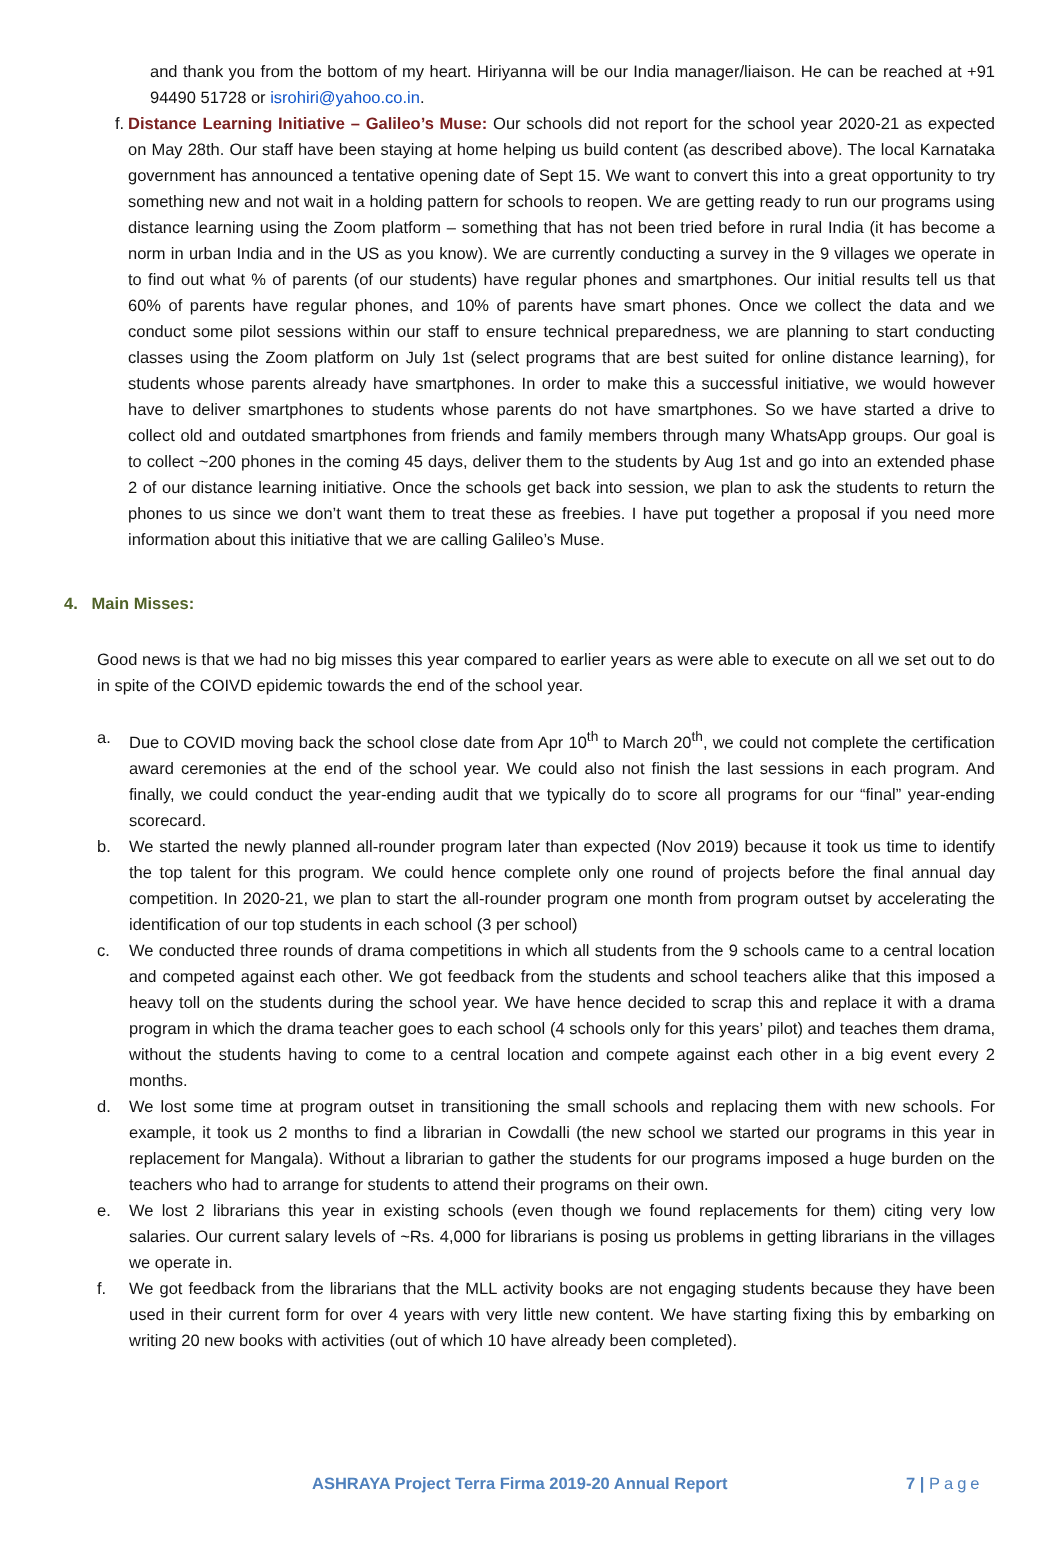and thank you from the bottom of my heart. Hiriyanna will be our India manager/liaison. He can be reached at +91 94490 51728 or isrohiri@yahoo.co.in.
f.
Distance Learning Initiative – Galileo’s Muse: Our schools did not report for the school year 2020-21 as expected on May 28th. Our staff have been staying at home helping us build content (as described above). The local Karnataka government has announced a tentative opening date of Sept 15. We want to convert this into a great opportunity to try something new and not wait in a holding pattern for schools to reopen. We are getting ready to run our programs using distance learning using the Zoom platform – something that has not been tried before in rural India (it has become a norm in urban India and in the US as you know). We are currently conducting a survey in the 9 villages we operate in to find out what % of parents (of our students) have regular phones and smartphones. Our initial results tell us that 60% of parents have regular phones, and 10% of parents have smart phones. Once we collect the data and we conduct some pilot sessions within our staff to ensure technical preparedness, we are planning to start conducting classes using the Zoom platform on July 1st (select programs that are best suited for online distance learning), for students whose parents already have smartphones. In order to make this a successful initiative, we would however have to deliver smartphones to students whose parents do not have smartphones. So we have started a drive to collect old and outdated smartphones from friends and family members through many WhatsApp groups. Our goal is to collect ~200 phones in the coming 45 days, deliver them to the students by Aug 1st and go into an extended phase 2 of our distance learning initiative. Once the schools get back into session, we plan to ask the students to return the phones to us since we don’t want them to treat these as freebies. I have put together a proposal if you need more information about this initiative that we are calling Galileo’s Muse.
4. Main Misses:
Good news is that we had no big misses this year compared to earlier years as were able to execute on all we set out to do in spite of the COIVD epidemic towards the end of the school year.
a. Due to COVID moving back the school close date from Apr 10<sup>th</sup> to March 20<sup>th</sup>, we could not complete the certification award ceremonies at the end of the school year. We could also not finish the last sessions in each program. And finally, we could conduct the year-ending audit that we typically do to score all programs for our “final” year-ending scorecard.
b. We started the newly planned all-rounder program later than expected (Nov 2019) because it took us time to identify the top talent for this program. We could hence complete only one round of projects before the final annual day competition. In 2020-21, we plan to start the all-rounder program one month from program outset by accelerating the identification of our top students in each school (3 per school)
c. We conducted three rounds of drama competitions in which all students from the 9 schools came to a central location and competed against each other. We got feedback from the students and school teachers alike that this imposed a heavy toll on the students during the school year. We have hence decided to scrap this and replace it with a drama program in which the drama teacher goes to each school (4 schools only for this years’ pilot) and teaches them drama, without the students having to come to a central location and compete against each other in a big event every 2 months.
d. We lost some time at program outset in transitioning the small schools and replacing them with new schools. For example, it took us 2 months to find a librarian in Cowdalli (the new school we started our programs in this year in replacement for Mangala). Without a librarian to gather the students for our programs imposed a huge burden on the teachers who had to arrange for students to attend their programs on their own.
e. We lost 2 librarians this year in existing schools (even though we found replacements for them) citing very low salaries. Our current salary levels of ~Rs. 4,000 for librarians is posing us problems in getting librarians in the villages we operate in.
f. We got feedback from the librarians that the MLL activity books are not engaging students because they have been used in their current form for over 4 years with very little new content. We have starting fixing this by embarking on writing 20 new books with activities (out of which 10 have already been completed).
ASHRAYA Project Terra Firma 2019-20 Annual Report 7 | Page